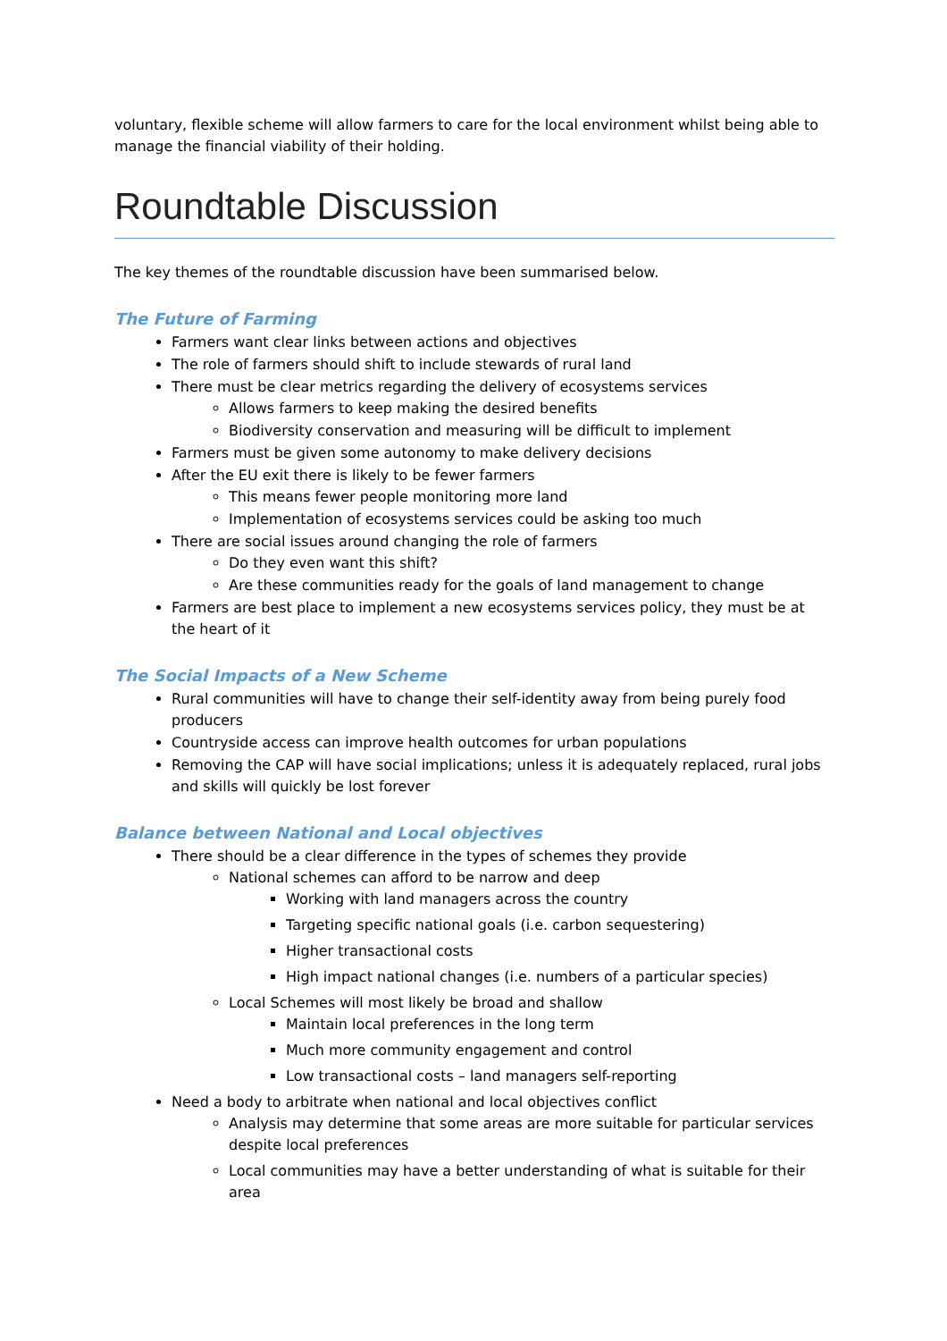voluntary, flexible scheme will allow farmers to care for the local environment whilst being able to manage the financial viability of their holding.
Roundtable Discussion
The key themes of the roundtable discussion have been summarised below.
The Future of Farming
Farmers want clear links between actions and objectives
The role of farmers should shift to include stewards of rural land
There must be clear metrics regarding the delivery of ecosystems services
Allows farmers to keep making the desired benefits
Biodiversity conservation and measuring will be difficult to implement
Farmers must be given some autonomy to make delivery decisions
After the EU exit there is likely to be fewer farmers
This means fewer people monitoring more land
Implementation of ecosystems services could be asking too much
There are social issues around changing the role of farmers
Do they even want this shift?
Are these communities ready for the goals of land management to change
Farmers are best place to implement a new ecosystems services policy, they must be at the heart of it
The Social Impacts of a New Scheme
Rural communities will have to change their self-identity away from being purely food producers
Countryside access can improve health outcomes for urban populations
Removing the CAP will have social implications; unless it is adequately replaced, rural jobs and skills will quickly be lost forever
Balance between National and Local objectives
There should be a clear difference in the types of schemes they provide
National schemes can afford to be narrow and deep
Working with land managers across the country
Targeting specific national goals (i.e. carbon sequestering)
Higher transactional costs
High impact national changes (i.e. numbers of a particular species)
Local Schemes will most likely be broad and shallow
Maintain local preferences in the long term
Much more community engagement and control
Low transactional costs – land managers self-reporting
Need a body to arbitrate when national and local objectives conflict
Analysis may determine that some areas are more suitable for particular services despite local preferences
Local communities may have a better understanding of what is suitable for their area